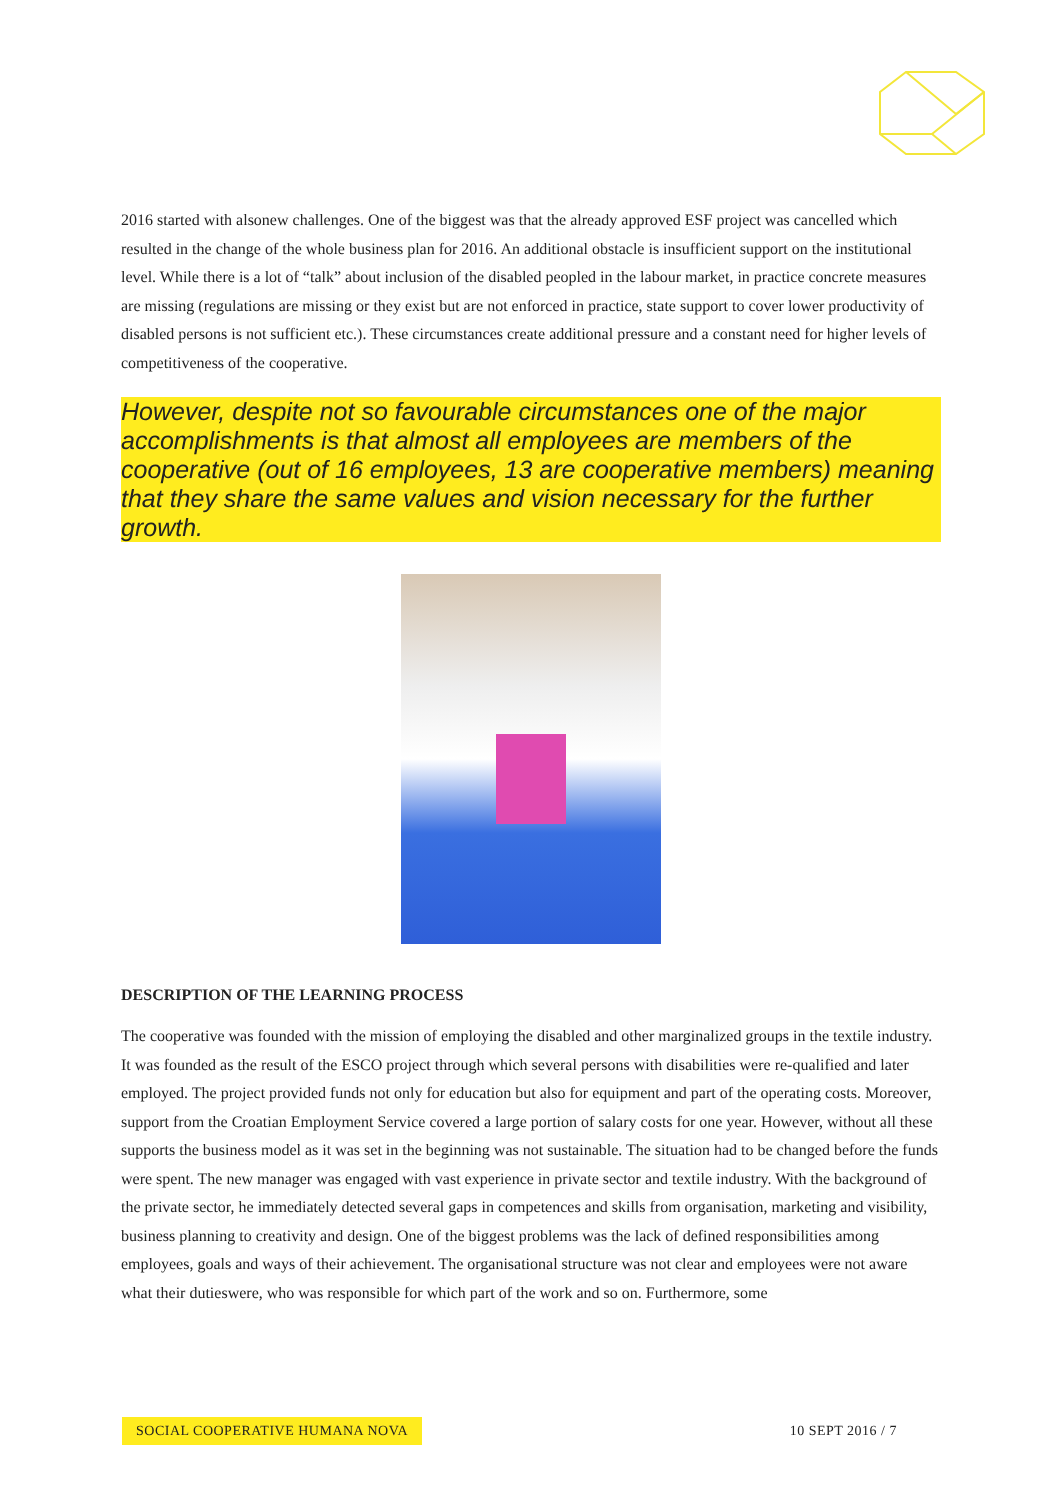2016 started with alsonew challenges. One of the biggest was that the already approved ESF project was cancelled which resulted in the change of the whole business plan for 2016. An additional obstacle is insufficient support on the institutional level. While there is a lot of “talk” about inclusion of the disabled peopled in the labour market, in practice concrete measures are missing (regulations are missing or they exist but are not enforced in practice, state support to cover lower productivity of disabled persons is not sufficient etc.). These circumstances create additional pressure and a constant need for higher levels of competitiveness of the cooperative.
However, despite not so favourable circumstances one of the major accomplishments is that almost all employees are members of the cooperative (out of 16 employees, 13 are cooperative members) meaning that they share the same values and vision necessary for the further growth.
DESCRIPTION OF THE LEARNING PROCESS
The cooperative was founded with the mission of employing the disabled and other marginalized groups in the textile industry. It was founded as the result of the ESCO project through which several persons with disabilities were re-qualified and later employed. The project provided funds not only for education but also for equipment and part of the operating costs. Moreover, support from the Croatian Employment Service covered a large portion of salary costs for one year. However, without all these supports the business model as it was set in the beginning was not sustainable. The situation had to be changed before the funds were spent. The new manager was engaged with vast experience in private sector and textile industry. With the background of the private sector, he immediately detected several gaps in competences and skills from organisation, marketing and visibility, business planning to creativity and design. One of the biggest problems was the lack of defined responsibilities among employees, goals and ways of their achievement. The organisational structure was not clear and employees were not aware what their dutieswere, who was responsible for which part of the work and so on. Furthermore, some
SOCIAL COOPERATIVE HUMANA NOVA 10 SEPT 2016 / 7